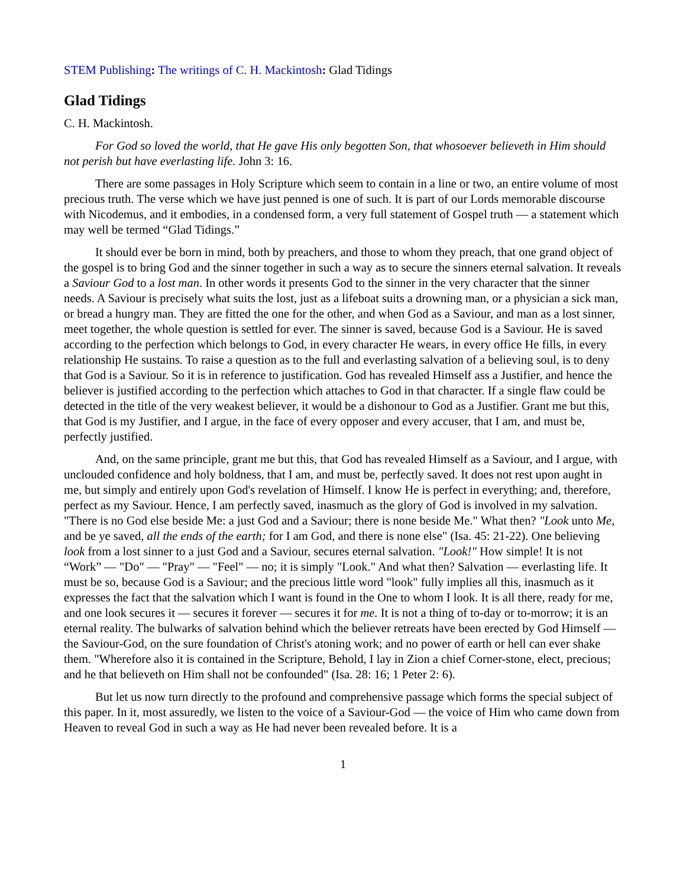STEM Publishing: The writings of C. H. Mackintosh: Glad Tidings
Glad Tidings
C. H. Mackintosh.
For God so loved the world, that He gave His only begotten Son, that whosoever believeth in Him should not perish but have everlasting life. John 3: 16.
There are some passages in Holy Scripture which seem to contain in a line or two, an entire volume of most precious truth. The verse which we have just penned is one of such. It is part of our Lords memorable discourse with Nicodemus, and it embodies, in a condensed form, a very full statement of Gospel truth — a statement which may well be termed “Glad Tidings.”
It should ever be born in mind, both by preachers, and those to whom they preach, that one grand object of the gospel is to bring God and the sinner together in such a way as to secure the sinners eternal salvation. It reveals a Saviour God to a lost man. In other words it presents God to the sinner in the very character that the sinner needs. A Saviour is precisely what suits the lost, just as a lifeboat suits a drowning man, or a physician a sick man, or bread a hungry man. They are fitted the one for the other, and when God as a Saviour, and man as a lost sinner, meet together, the whole question is settled for ever. The sinner is saved, because God is a Saviour. He is saved according to the perfection which belongs to God, in every character He wears, in every office He fills, in every relationship He sustains. To raise a question as to the full and everlasting salvation of a believing soul, is to deny that God is a Saviour. So it is in reference to justification. God has revealed Himself ass a Justifier, and hence the believer is justified according to the perfection which attaches to God in that character. If a single flaw could be detected in the title of the very weakest believer, it would be a dishonour to God as a Justifier. Grant me but this, that God is my Justifier, and I argue, in the face of every opposer and every accuser, that I am, and must be, perfectly justified.
And, on the same principle, grant me but this, that God has revealed Himself as a Saviour, and I argue, with unclouded confidence and holy boldness, that I am, and must be, perfectly saved. It does not rest upon aught in me, but simply and entirely upon God's revelation of Himself. I know He is perfect in everything; and, therefore, perfect as my Saviour. Hence, I am perfectly saved, inasmuch as the glory of God is involved in my salvation. "There is no God else beside Me: a just God and a Saviour; there is none beside Me." What then? "Look unto Me, and be ye saved, all the ends of the earth; for I am God, and there is none else" (Isa. 45: 21-22). One believing look from a lost sinner to a just God and a Saviour, secures eternal salvation. "Look!" How simple! It is not “Work” — "Do" — "Pray" — "Feel" — no; it is simply "Look." And what then? Salvation — everlasting life. It must be so, because God is a Saviour; and the precious little word "look" fully implies all this, inasmuch as it expresses the fact that the salvation which I want is found in the One to whom I look. It is all there, ready for me, and one look secures it — secures it forever — secures it for me. It is not a thing of to-day or to-morrow; it is an eternal reality. The bulwarks of salvation behind which the believer retreats have been erected by God Himself — the Saviour-God, on the sure foundation of Christ's atoning work; and no power of earth or hell can ever shake them. "Wherefore also it is contained in the Scripture, Behold, I lay in Zion a chief Corner-stone, elect, precious; and he that believeth on Him shall not be confounded" (Isa. 28: 16; 1 Peter 2: 6).
But let us now turn directly to the profound and comprehensive passage which forms the special subject of this paper. In it, most assuredly, we listen to the voice of a Saviour-God — the voice of Him who came down from Heaven to reveal God in such a way as He had never been revealed before. It is a
1